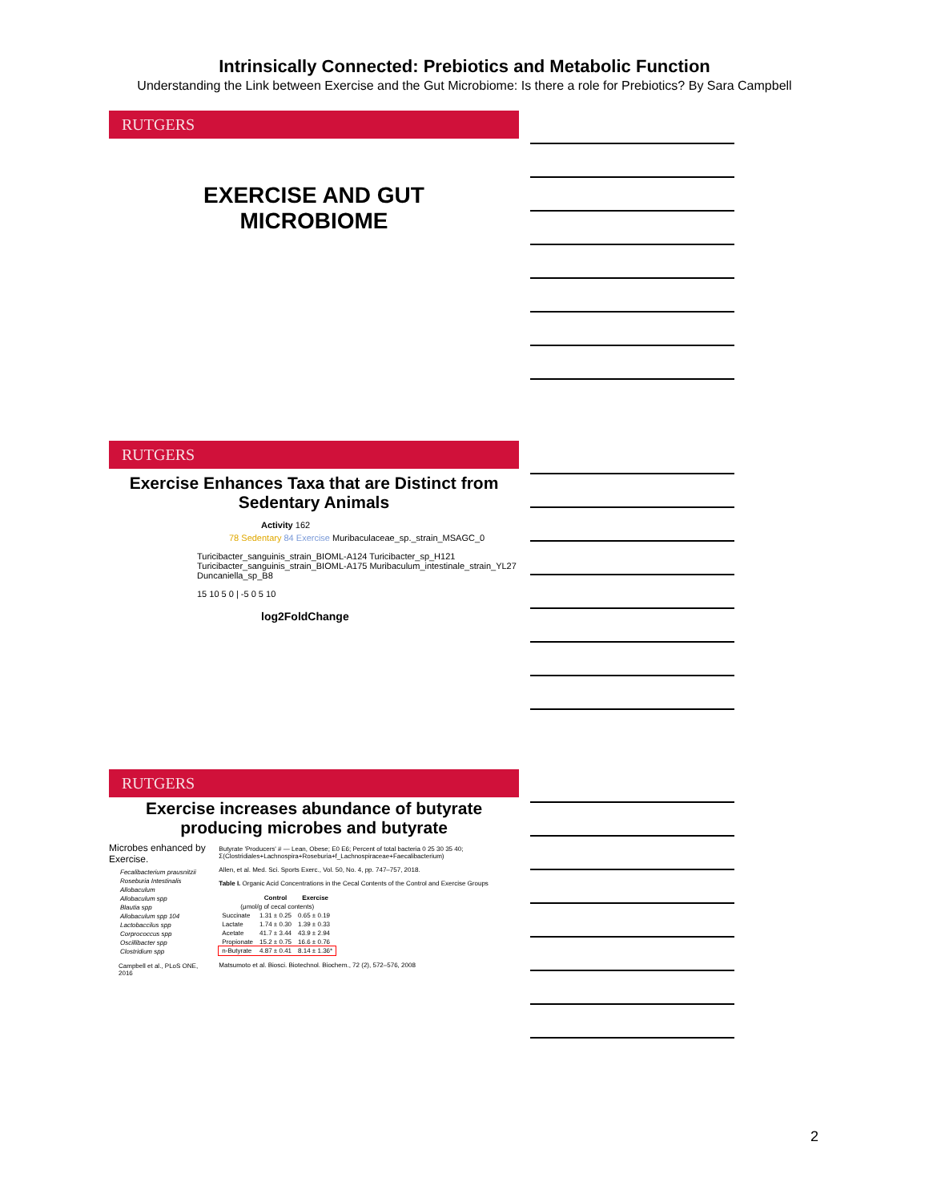Intrinsically Connected: Prebiotics and Metabolic Function
Understanding the Link between Exercise and the Gut Microbiome: Is there a role for Prebiotics? By Sara Campbell
RUTGERS
EXERCISE AND GUT
MICROBIOME
RUTGERS
Exercise Enhances Taxa that are Distinct from Sedentary Animals
Activity 162
78 Sedentary 84 Exercise Muribaculaceae_sp._strain_MSAGC_0
Turicibacter_sanguinis_strain_BIOML-A124 Turicibacter_sp_H121 Turicibacter_sanguinis_strain_BIOML-A175 Muribaculum_intestinale_strain_YL27 Duncaniella_sp_B8
15 10 5 0 | -5 0 5 10
log2FoldChange
RUTGERS
Exercise increases abundance of butyrate producing microbes and butyrate
Microbes enhanced by Exercise.
| Fecalibacterium prausnitzii |
| Roseburia Intestinalis |
| Allobaculum |
| Allobaculum spp |
| Blautia spp |
| Allobaculum spp 104 |
| Lactobaccilus spp |
| Corprococcus spp |
| Oscillibacter spp |
| Clostridium spp |
Campbell et al., PLoS ONE, 2016
Butyrate 'Producers' # — Lean, Obese; E0 E6; Percent of total bacteria 0 25 30 35 40; Σ(Clostridiales+Lachnospira+Roseburia+f_Lachnospiraceae+Faecalibacterium)
Allen, et al. Med. Sci. Sports Exerc., Vol. 50, No. 4, pp. 747–757, 2018.
Table I. Organic Acid Concentrations in the Cecal Contents of the Control and Exercise Groups
| | Control | Exercise |
| --- | --- | --- |
| (μmol/g of cecal contents) | | |
| Succinate | 1.31 ± 0.25 | 0.65 ± 0.19 |
| Lactate | 1.74 ± 0.30 | 1.39 ± 0.33 |
| Acetate | 41.7 ± 3.44 | 43.9 ± 2.94 |
| Propionate | 15.2 ± 0.75 | 16.6 ± 0.76 |
| n-Butyrate | 4.87 ± 0.41 | 8.14 ± 1.36* |
Matsumoto et al. Biosci. Biotechnol. Biochem., 72 (2), 572–576, 2008
2